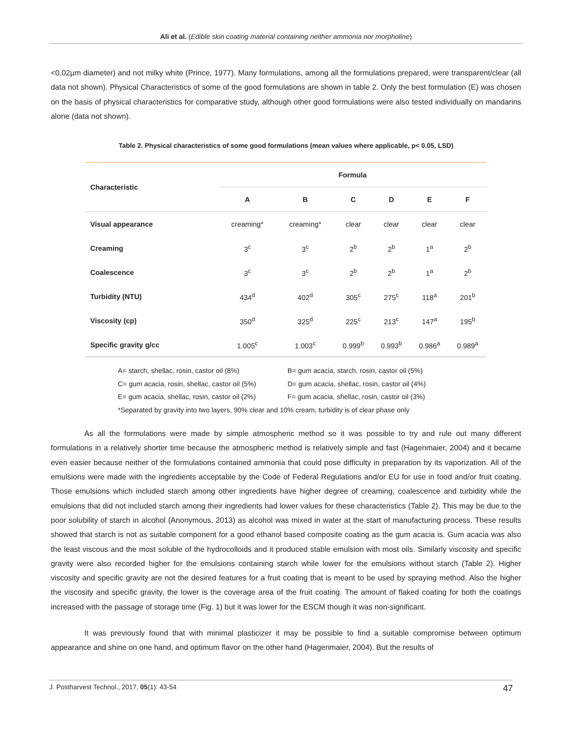Ali et al. (Edible skin coating material containing neither ammonia nor morpholine)
<0.02µm diameter) and not milky white (Prince, 1977). Many formulations, among all the formulations prepared, were transparent/clear (all data not shown). Physical Characteristics of some of the good formulations are shown in table 2. Only the best formulation (E) was chosen on the basis of physical characteristics for comparative study, although other good formulations were also tested individually on mandarins alone (data not shown).
Table 2. Physical characteristics of some good formulations (mean values where applicable, p< 0.05, LSD)
| Characteristic | Formula | | | | | |
| --- | --- | --- | --- | --- | --- | --- |
| | A | B | C | D | E | F |
| Visual appearance | creaming* | creaming* | clear | clear | clear | clear |
| Creaming | 3<sup>c</sup> | 3<sup>c</sup> | 2<sup>b</sup> | 2<sup>b</sup> | 1<sup>a</sup> | 2<sup>b</sup> |
| Coalescence | 3<sup>c</sup> | 3<sup>c</sup> | 2<sup>b</sup> | 2<sup>b</sup> | 1<sup>a</sup> | 2<sup>b</sup> |
| Turbidity (NTU) | 434<sup>d</sup> | 402<sup>d</sup> | 305<sup>c</sup> | 275<sup>c</sup> | 118<sup>a</sup> | 201<sup>b</sup> |
| Viscosity (cp) | 350<sup>d</sup> | 325<sup>d</sup> | 225<sup>c</sup> | 213<sup>c</sup> | 147<sup>a</sup> | 195<sup>b</sup> |
| Specific gravity g/cc | 1.005<sup>c</sup> | 1.003<sup>c</sup> | 0.999<sup>b</sup> | 0.993<sup>b</sup> | 0.986<sup>a</sup> | 0.989<sup>a</sup> |
A= starch, shellac, rosin, castor oil (8%) B= gum acacia, starch, rosin, castor oil (5%)
C= gum acacia, rosin, shellac, castor oil (5%) D= gum acacia, shellac, rosin, castor oil (4%)
E= gum acacia, shellac, rosin, castor oil (2%) F= gum acacia, shellac, rosin, castor oil (3%)
*Separated by gravity into two layers, 90% clear and 10% cream, turbidity is of clear phase only
As all the formulations were made by simple atmospheric method so it was possible to try and rule out many different formulations in a relatively shorter time because the atmospheric method is relatively simple and fast (Hagenmaier, 2004) and it became even easier because neither of the formulations contained ammonia that could pose difficulty in preparation by its vaporization. All of the emulsions were made with the ingredients acceptable by the Code of Federal Regulations and/or EU for use in food and/or fruit coating. Those emulsions which included starch among other ingredients have higher degree of creaming, coalescence and turbidity while the emulsions that did not included starch among their ingredients had lower values for these characteristics (Table 2). This may be due to the poor solubility of starch in alcohol (Anonymous, 2013) as alcohol was mixed in water at the start of manufacturing process. These results showed that starch is not as suitable component for a good ethanol based composite coating as the gum acacia is. Gum acacia was also the least viscous and the most soluble of the hydrocolloids and it produced stable emulsion with most oils. Similarly viscosity and specific gravity were also recorded higher for the emulsions containing starch while lower for the emulsions without starch (Table 2). Higher viscosity and specific gravity are not the desired features for a fruit coating that is meant to be used by spraying method. Also the higher the viscosity and specific gravity, the lower is the coverage area of the fruit coating. The amount of flaked coating for both the coatings increased with the passage of storage time (Fig. 1) but it was lower for the ESCM though it was non-significant.
It was previously found that with minimal plasticizer it may be possible to find a suitable compromise between optimum appearance and shine on one hand, and optimum flavor on the other hand (Hagenmaier, 2004). But the results of
J. Postharvest Technol., 2017, 05(1): 43-54 47